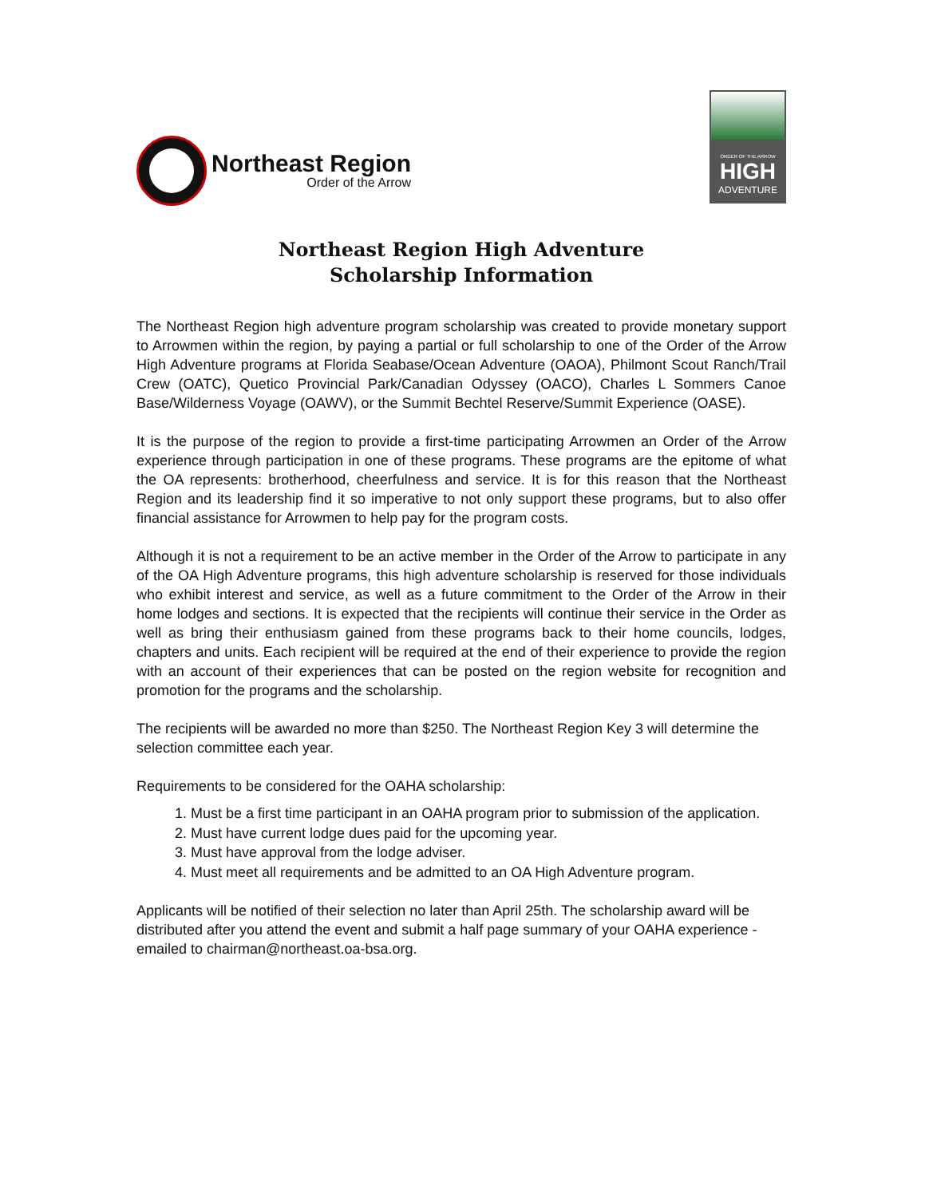Northeast Region
Order of the Arrow
ORDER OF THE ARROW
HIGH
ADVENTURE
Northeast Region High Adventure
Scholarship Information
The Northeast Region high adventure program scholarship was created to provide monetary support to Arrowmen within the region, by paying a partial or full scholarship to one of the Order of the Arrow High Adventure programs at Florida Seabase/Ocean Adventure (OAOA), Philmont Scout Ranch/Trail Crew (OATC), Quetico Provincial Park/Canadian Odyssey (OACO), Charles L Sommers Canoe Base/Wilderness Voyage (OAWV), or the Summit Bechtel Reserve/Summit Experience (OASE).
It is the purpose of the region to provide a first-time participating Arrowmen an Order of the Arrow experience through participation in one of these programs. These programs are the epitome of what the OA represents: brotherhood, cheerfulness and service. It is for this reason that the Northeast Region and its leadership find it so imperative to not only support these programs, but to also offer financial assistance for Arrowmen to help pay for the program costs.
Although it is not a requirement to be an active member in the Order of the Arrow to participate in any of the OA High Adventure programs, this high adventure scholarship is reserved for those individuals who exhibit interest and service, as well as a future commitment to the Order of the Arrow in their home lodges and sections. It is expected that the recipients will continue their service in the Order as well as bring their enthusiasm gained from these programs back to their home councils, lodges, chapters and units. Each recipient will be required at the end of their experience to provide the region with an account of their experiences that can be posted on the region website for recognition and promotion for the programs and the scholarship.
The recipients will be awarded no more than $250. The Northeast Region Key 3 will determine the selection committee each year.
Requirements to be considered for the OAHA scholarship:
1. Must be a first time participant in an OAHA program prior to submission of the application.
2. Must have current lodge dues paid for the upcoming year.
3. Must have approval from the lodge adviser.
4. Must meet all requirements and be admitted to an OA High Adventure program.
Applicants will be notified of their selection no later than April 25th. The scholarship award will be distributed after you attend the event and submit a half page summary of your OAHA experience - emailed to chairman@northeast.oa-bsa.org.